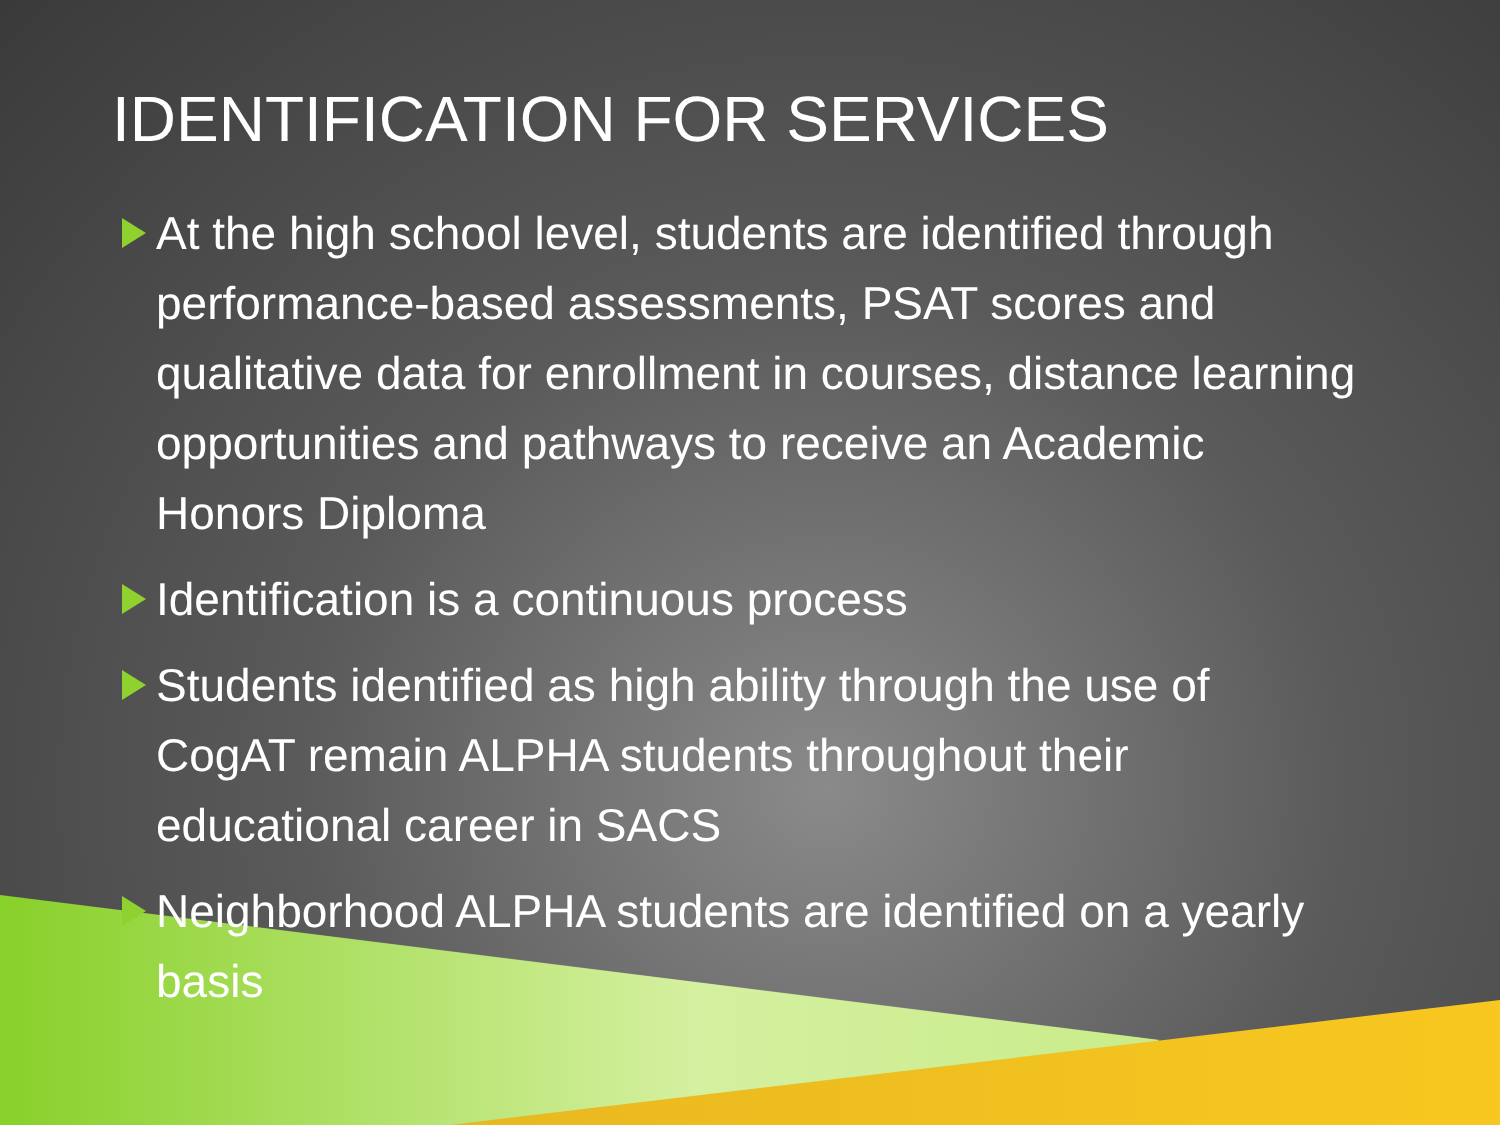IDENTIFICATION FOR SERVICES
At the high school level, students are identified through performance-based assessments, PSAT scores and qualitative data for enrollment in courses, distance learning opportunities and pathways to receive an Academic Honors Diploma
Identification is a continuous process
Students identified as high ability through the use of CogAT remain ALPHA students throughout their educational career in SACS
Neighborhood ALPHA students are identified on a yearly basis